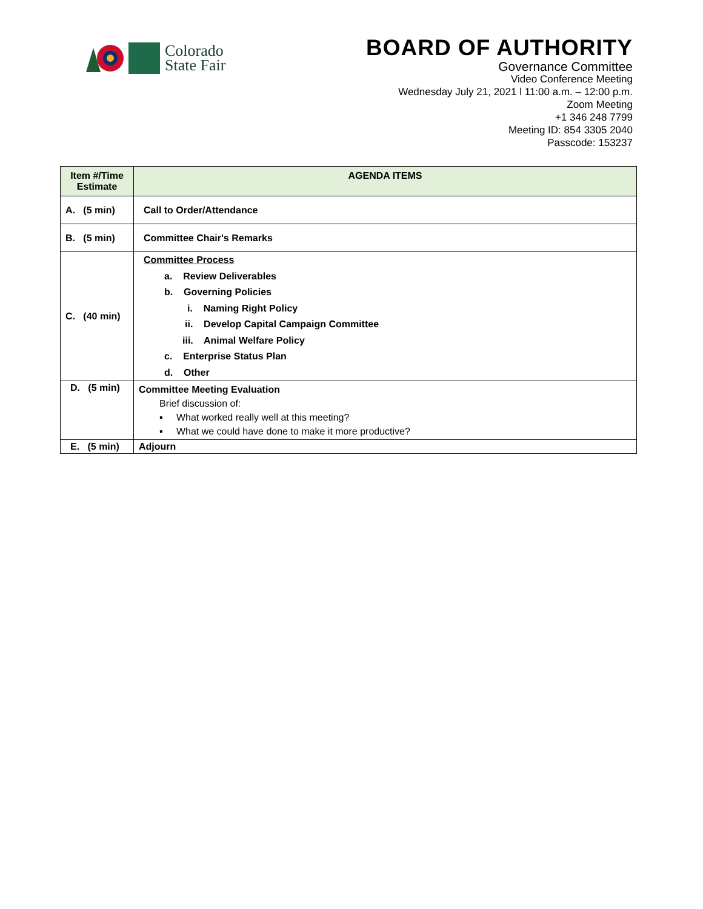Colorado
State Fair
BOARD OF AUTHORITY
Governance Committee
Video Conference Meeting
Wednesday July 21, 2021 l 11:00 a.m. – 12:00 p.m.
Zoom Meeting
+1 346 248 7799
Meeting ID: 854 3305 2040
Passcode: 153237
| Item #/Time Estimate | AGENDA ITEMS |
| --- | --- |
| A. (5 min) | Call to Order/Attendance |
| B. (5 min) | Committee Chair's Remarks |
| C. (40 min) | Committee Process a. Review Deliverables b. Governing Policies i. Naming Right Policy ii. Develop Capital Campaign Committee iii. Animal Welfare Policy c. Enterprise Status Plan d. Other |
| D. (5 min) | Committee Meeting Evaluation Brief discussion of: ▪ What worked really well at this meeting? ▪ What we could have done to make it more productive? |
| E. (5 min) | Adjourn |